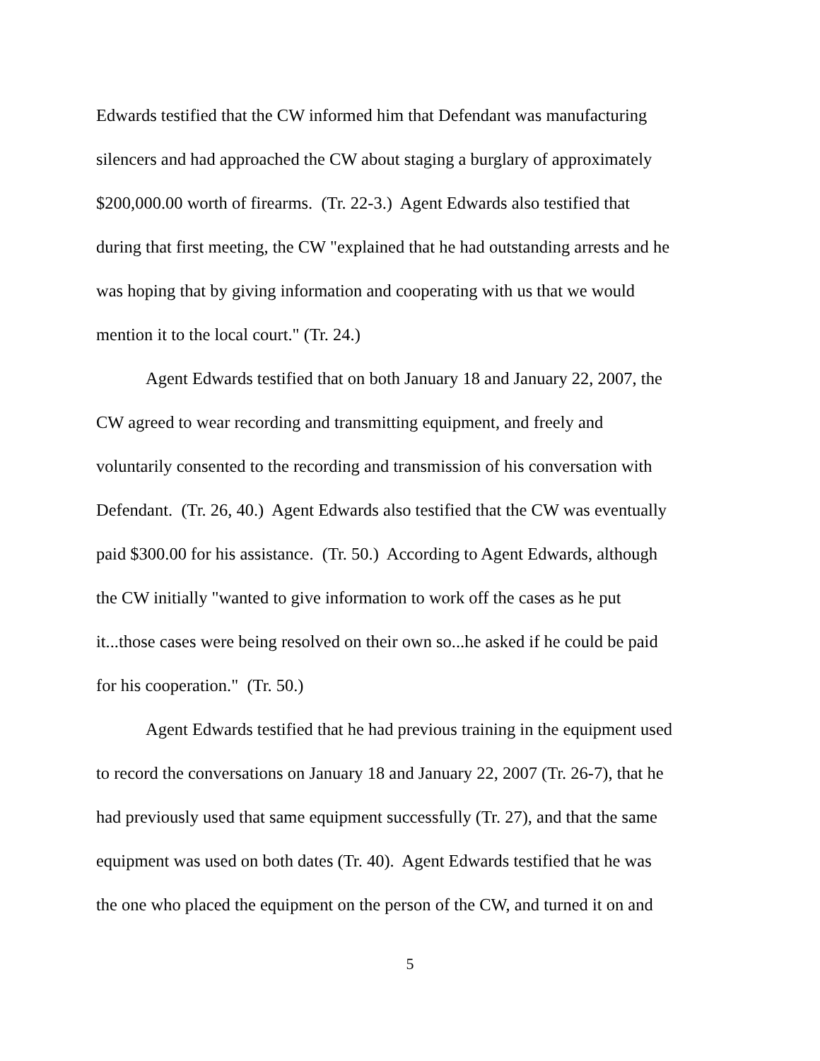Edwards testified that the CW informed him that Defendant was manufacturing
silencers and had approached the CW about staging a burglary of approximately
$200,000.00 worth of firearms. (Tr. 22-3.) Agent Edwards also testified that
during that first meeting, the CW "explained that he had outstanding arrests and he
was hoping that by giving information and cooperating with us that we would
mention it to the local court." (Tr. 24.)
Agent Edwards testified that on both January 18 and January 22, 2007, the
CW agreed to wear recording and transmitting equipment, and freely and
voluntarily consented to the recording and transmission of his conversation with
Defendant. (Tr. 26, 40.) Agent Edwards also testified that the CW was eventually
paid $300.00 for his assistance. (Tr. 50.) According to Agent Edwards, although
the CW initially "wanted to give information to work off the cases as he put
it...those cases were being resolved on their own so...he asked if he could be paid
for his cooperation." (Tr. 50.)
Agent Edwards testified that he had previous training in the equipment used
to record the conversations on January 18 and January 22, 2007 (Tr. 26-7), that he
had previously used that same equipment successfully (Tr. 27), and that the same
equipment was used on both dates (Tr. 40). Agent Edwards testified that he was
the one who placed the equipment on the person of the CW, and turned it on and
5